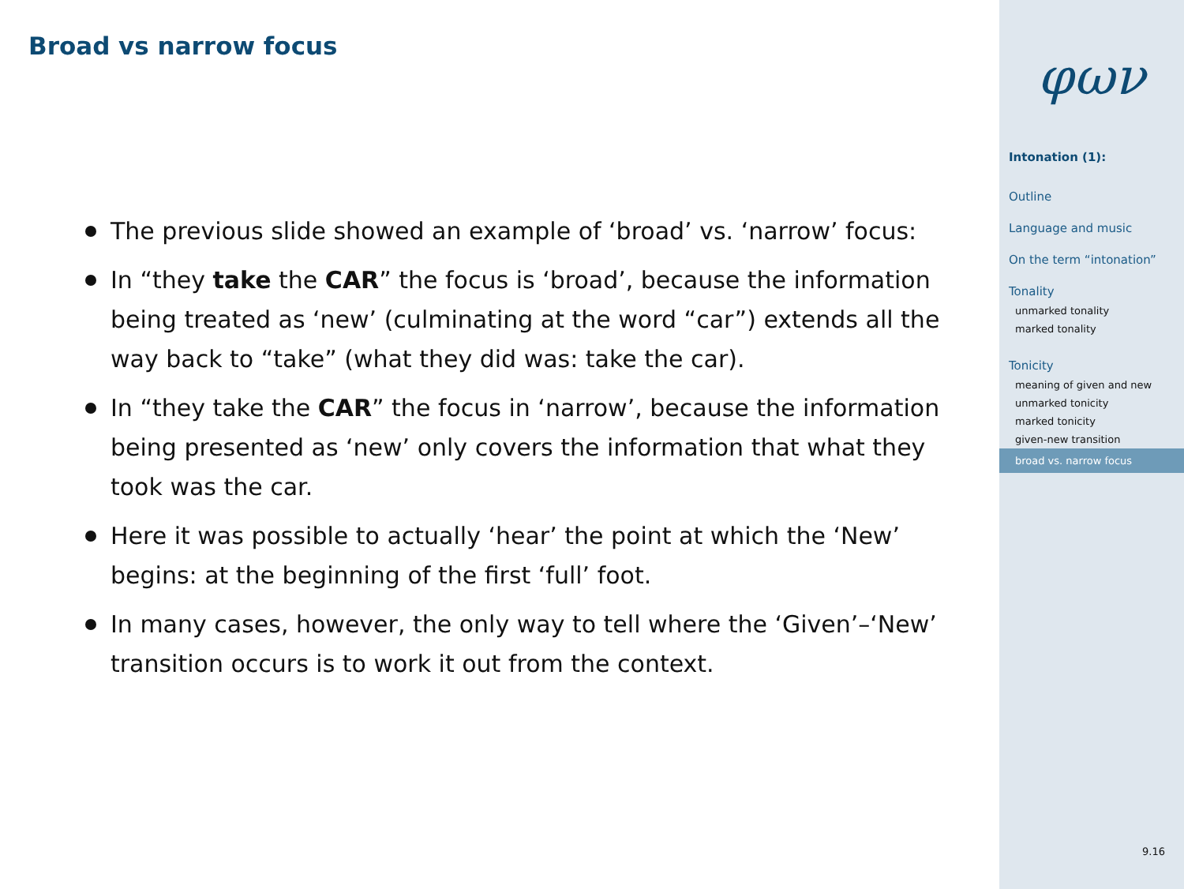Broad vs narrow focus
The previous slide showed an example of ‘broad’ vs. ‘narrow’ focus:
In “they take the CAR” the focus is ‘broad’, because the information being treated as ‘new’ (culminating at the word “car”) extends all the way back to “take” (what they did was: take the car).
In “they take the CAR” the focus in ‘narrow’, because the information being presented as ‘new’ only covers the information that what they took was the car.
Here it was possible to actually ‘hear’ the point at which the ‘New’ begins: at the beginning of the first ‘full’ foot.
In many cases, however, the only way to tell where the ‘Given’–‘New’ transition occurs is to work it out from the context.
φων
Intonation (1):
Outline
Language and music
On the term “intonation”
Tonality
unmarked tonality
marked tonality
Tonicity
meaning of given and new
unmarked tonicity
marked tonicity
given-new transition
broad vs. narrow focus
9.16